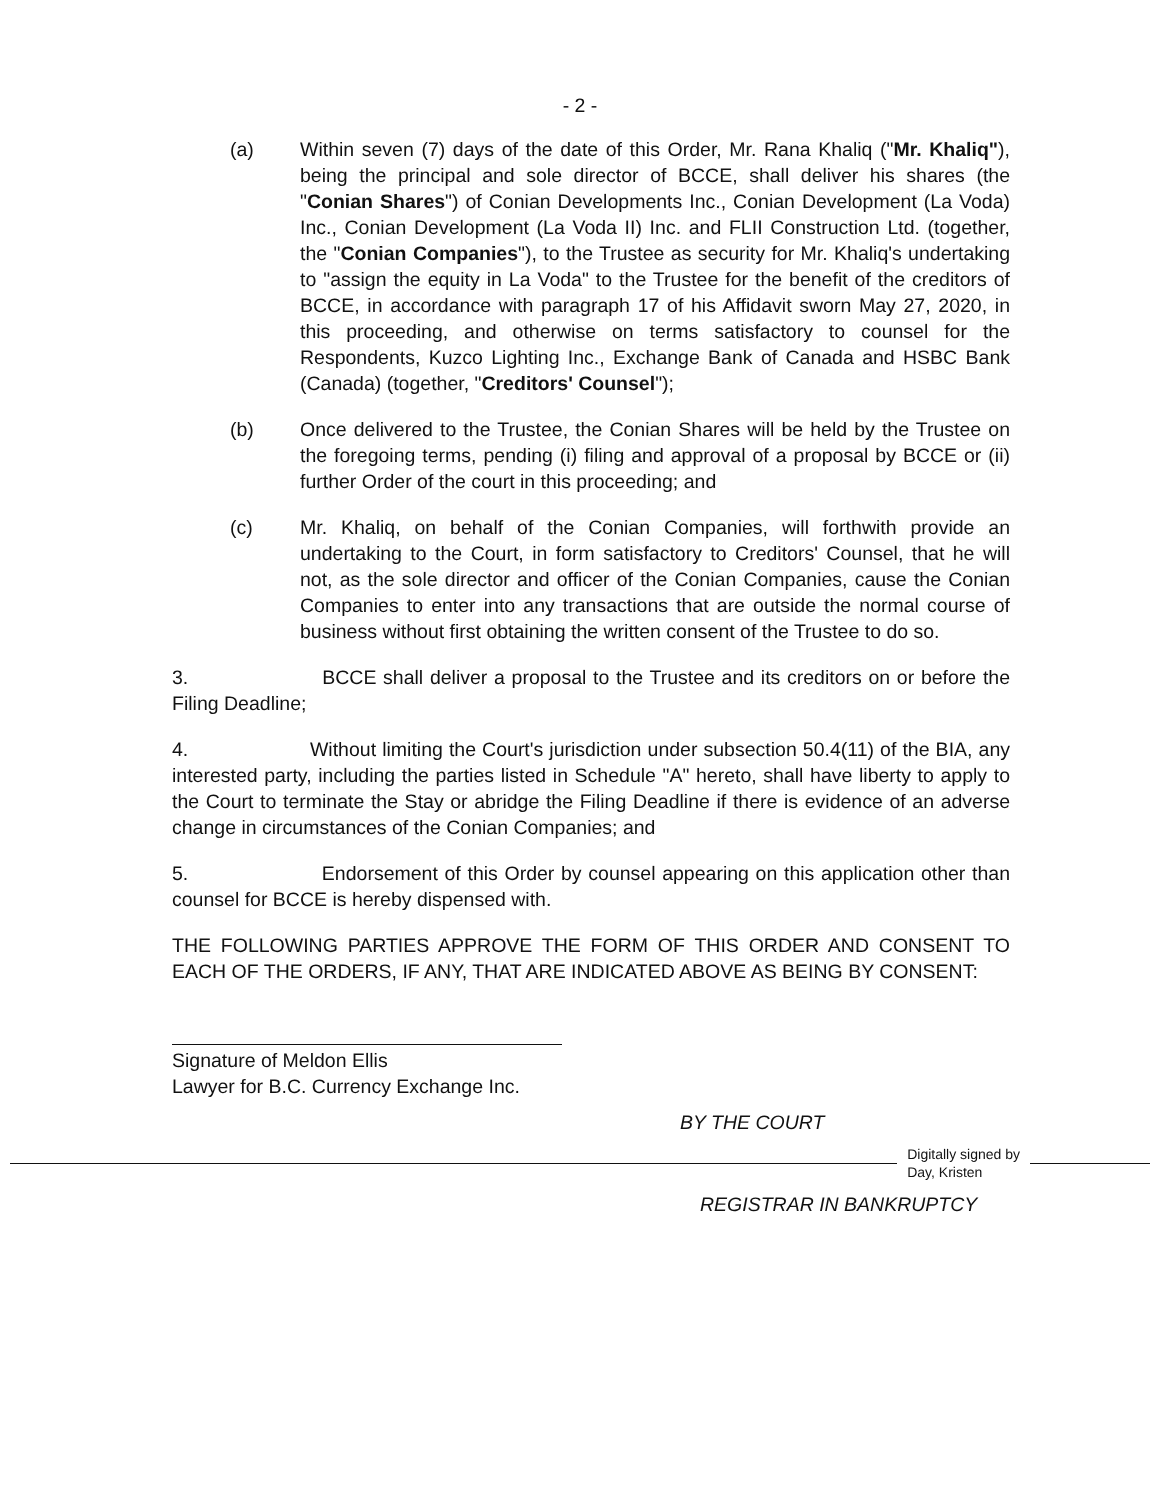- 2 -
(a) Within seven (7) days of the date of this Order, Mr. Rana Khaliq ("Mr. Khaliq"), being the principal and sole director of BCCE, shall deliver his shares (the "Conian Shares") of Conian Developments Inc., Conian Development (La Voda) Inc., Conian Development (La Voda II) Inc. and FLII Construction Ltd. (together, the "Conian Companies"), to the Trustee as security for Mr. Khaliq's undertaking to "assign the equity in La Voda" to the Trustee for the benefit of the creditors of BCCE, in accordance with paragraph 17 of his Affidavit sworn May 27, 2020, in this proceeding, and otherwise on terms satisfactory to counsel for the Respondents, Kuzco Lighting Inc., Exchange Bank of Canada and HSBC Bank (Canada) (together, "Creditors' Counsel");
(b) Once delivered to the Trustee, the Conian Shares will be held by the Trustee on the foregoing terms, pending (i) filing and approval of a proposal by BCCE or (ii) further Order of the court in this proceeding; and
(c) Mr. Khaliq, on behalf of the Conian Companies, will forthwith provide an undertaking to the Court, in form satisfactory to Creditors' Counsel, that he will not, as the sole director and officer of the Conian Companies, cause the Conian Companies to enter into any transactions that are outside the normal course of business without first obtaining the written consent of the Trustee to do so.
3. BCCE shall deliver a proposal to the Trustee and its creditors on or before the Filing Deadline;
4. Without limiting the Court's jurisdiction under subsection 50.4(11) of the BIA, any interested party, including the parties listed in Schedule "A" hereto, shall have liberty to apply to the Court to terminate the Stay or abridge the Filing Deadline if there is evidence of an adverse change in circumstances of the Conian Companies; and
5. Endorsement of this Order by counsel appearing on this application other than counsel for BCCE is hereby dispensed with.
THE FOLLOWING PARTIES APPROVE THE FORM OF THIS ORDER AND CONSENT TO EACH OF THE ORDERS, IF ANY, THAT ARE INDICATED ABOVE AS BEING BY CONSENT:
Signature of Meldon Ellis
Lawyer for B.C. Currency Exchange Inc.
BY THE COURT
Digitally signed by
Day, Kristen
REGISTRAR IN BANKRUPTCY